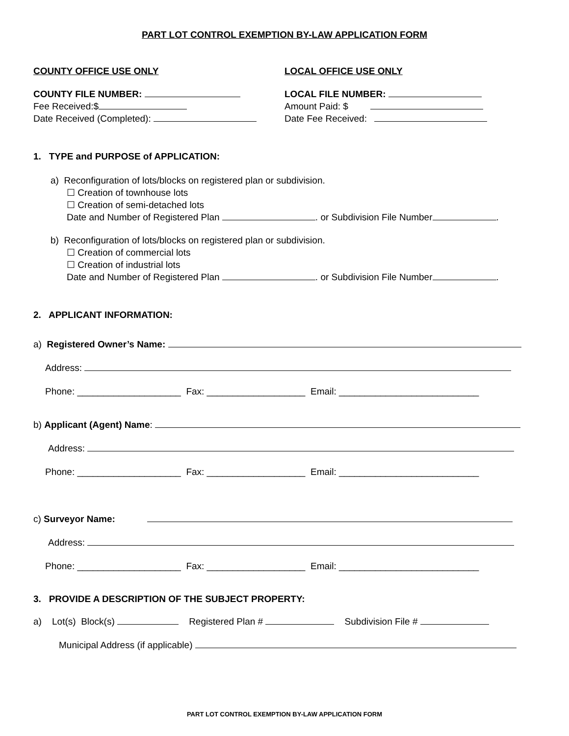PART LOT CONTROL EXEMPTION BY-LAW APPLICATION FORM
COUNTY OFFICE USE ONLY
COUNTY FILE NUMBER:
Fee Received:$
Date Received (Completed):
LOCAL OFFICE USE ONLY
LOCAL FILE NUMBER:
Amount Paid: $
Date Fee Received:
1. TYPE and PURPOSE of APPLICATION:
a) Reconfiguration of lots/blocks on registered plan or subdivision.
☐ Creation of townhouse lots
☐ Creation of semi-detached lots
Date and Number of Registered Plan . or Subdivision File Number .
b) Reconfiguration of lots/blocks on registered plan or subdivision.
☐ Creation of commercial lots
☐ Creation of industrial lots
Date and Number of Registered Plan . or Subdivision File Number .
2. APPLICANT INFORMATION:
a) Registered Owner’s Name:
Address:
Phone: ____________________ Fax: ___________________ Email: ___________________________
b) Applicant (Agent) Name:
Address:
Phone: ____________________ Fax: ___________________ Email: ___________________________
c) Surveyor Name:
Address:
Phone: ____________________ Fax: ___________________ Email: ___________________________
3. PROVIDE A DESCRIPTION OF THE SUBJECT PROPERTY:
a) Lot(s) Block(s) Registered Plan # Subdivision File #
Municipal Address (if applicable)
PART LOT CONTROL EXEMPTION BY-LAW APPLICATION FORM